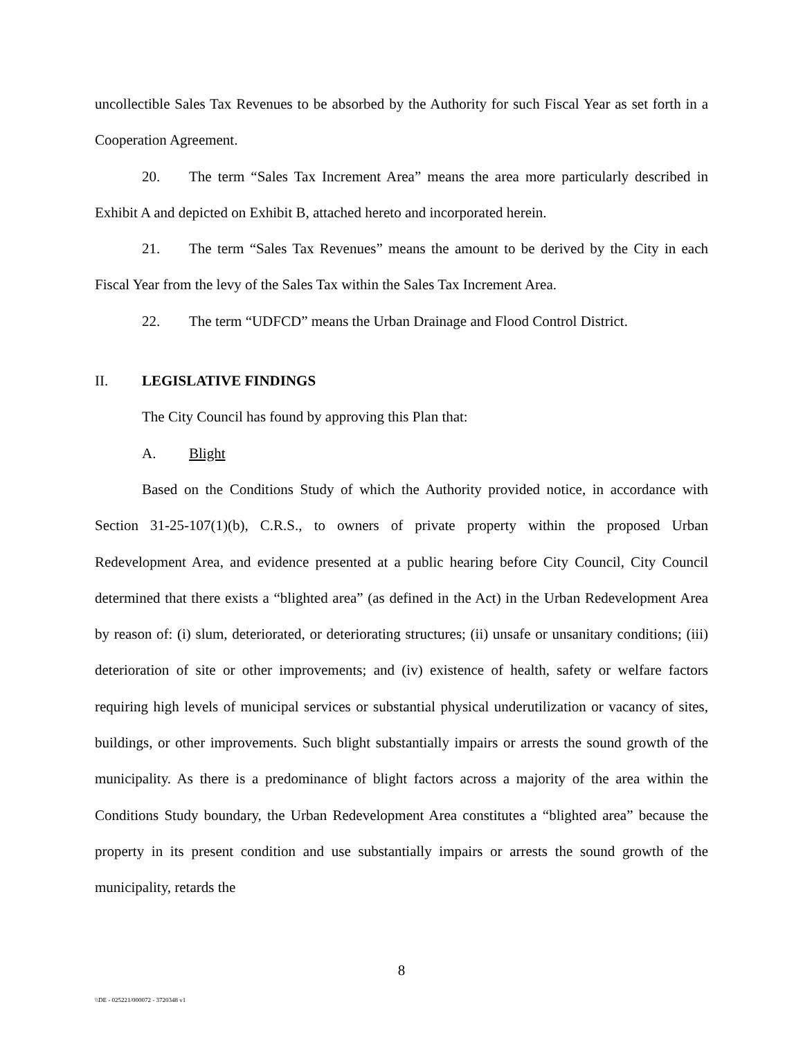uncollectible Sales Tax Revenues to be absorbed by the Authority for such Fiscal Year as set forth in a Cooperation Agreement.
20. The term “Sales Tax Increment Area” means the area more particularly described in Exhibit A and depicted on Exhibit B, attached hereto and incorporated herein.
21. The term “Sales Tax Revenues” means the amount to be derived by the City in each Fiscal Year from the levy of the Sales Tax within the Sales Tax Increment Area.
22. The term “UDFCD” means the Urban Drainage and Flood Control District.
II. LEGISLATIVE FINDINGS
The City Council has found by approving this Plan that:
A. Blight
Based on the Conditions Study of which the Authority provided notice, in accordance with Section 31-25-107(1)(b), C.R.S., to owners of private property within the proposed Urban Redevelopment Area, and evidence presented at a public hearing before City Council, City Council determined that there exists a “blighted area” (as defined in the Act) in the Urban Redevelopment Area by reason of: (i) slum, deteriorated, or deteriorating structures; (ii) unsafe or unsanitary conditions; (iii) deterioration of site or other improvements; and (iv) existence of health, safety or welfare factors requiring high levels of municipal services or substantial physical underutilization or vacancy of sites, buildings, or other improvements. Such blight substantially impairs or arrests the sound growth of the municipality. As there is a predominance of blight factors across a majority of the area within the Conditions Study boundary, the Urban Redevelopment Area constitutes a “blighted area” because the property in its present condition and use substantially impairs or arrests the sound growth of the municipality, retards the
8
\\DE - 025221/000072 - 3720348 v1